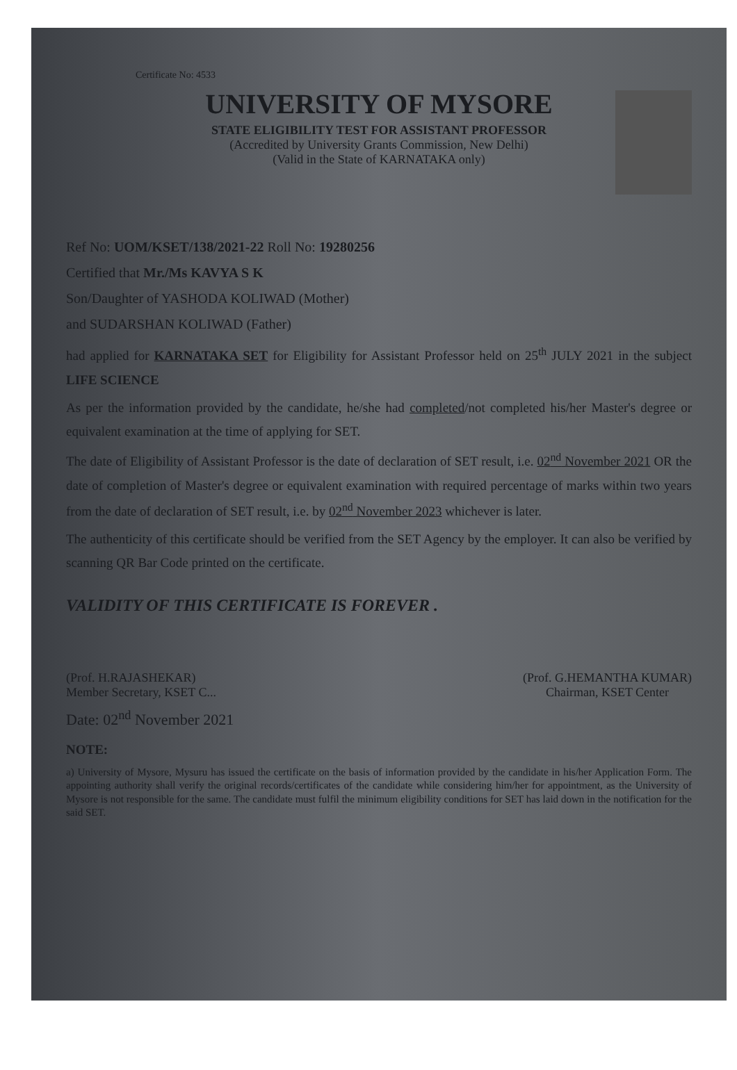Certificate No: 4533
UNIVERSITY OF MYSORE
STATE ELIGIBILITY TEST FOR ASSISTANT PROFESSOR
(Accredited by University Grants Commission, New Delhi)
(Valid in the State of KARNATAKA only)
Ref No: UOM/KSET/138/2021-22 Roll No: 19280256
Certified that Mr./Ms KAVYA S K
Son/Daughter of YASHODA KOLIWAD (Mother)
and SUDARSHAN KOLIWAD (Father)
had applied for KARNATAKA SET for Eligibility for Assistant Professor held on 25<sup>th</sup> JULY 2021 in the subject LIFE SCIENCE
As per the information provided by the candidate, he/she had completed/not completed his/her Master's degree or equivalent examination at the time of applying for SET.
The date of Eligibility of Assistant Professor is the date of declaration of SET result, i.e. 02<sup>nd</sup> November 2021 OR the date of completion of Master's degree or equivalent examination with required percentage of marks within two years from the date of declaration of SET result, i.e. by 02<sup>nd</sup> November 2023 whichever is later.
The authenticity of this certificate should be verified from the SET Agency by the employer. It can also be verified by scanning QR Bar Code printed on the certificate.
VALIDITY OF THIS CERTIFICATE IS FOREVER .
(Prof. H.RAJASHEKAR)
Member Secretary, KSET C...
(Prof. G.HEMANTHA KUMAR)
Chairman, KSET Center
Date: 02<sup>nd</sup> November 2021
NOTE:
a) University of Mysore, Mysuru has issued the certificate on the basis of information provided by the candidate in his/her Application Form. The appointing authority shall verify the original records/certificates of the candidate while considering him/her for appointment, as the University of Mysore is not responsible for the same. The candidate must fulfil the minimum eligibility conditions for SET has laid down in the notification for the said SET.